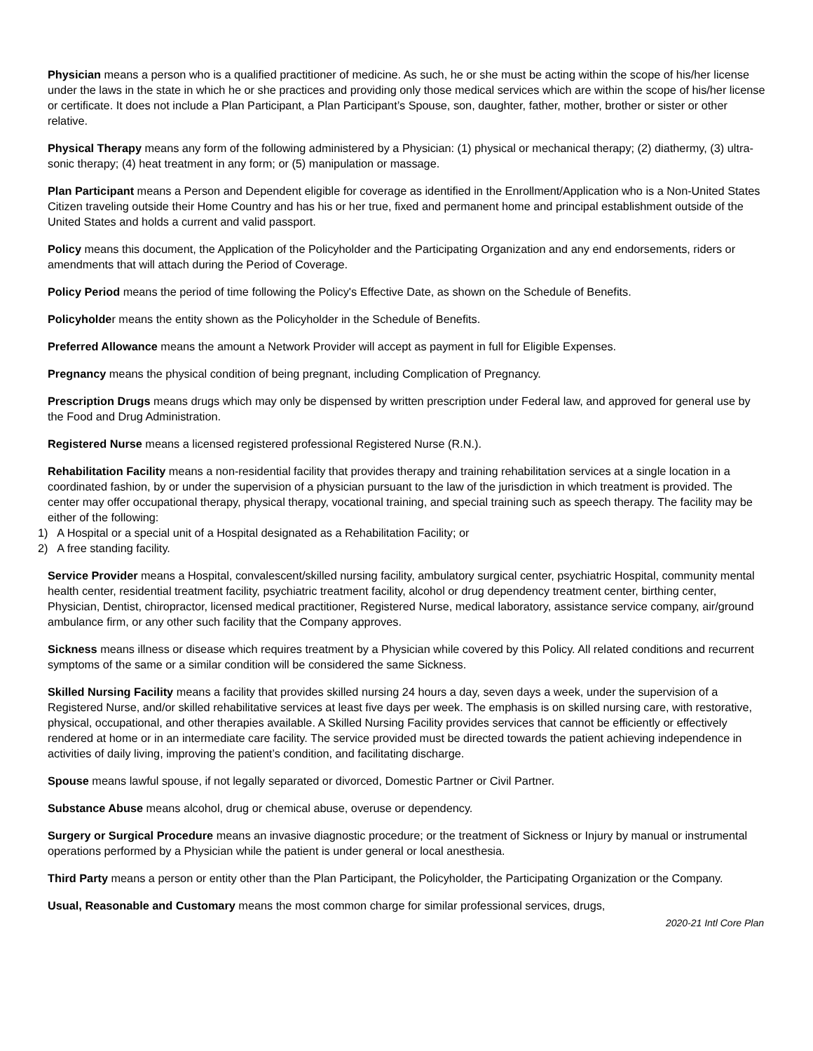Physician means a person who is a qualified practitioner of medicine. As such, he or she must be acting within the scope of his/her license under the laws in the state in which he or she practices and providing only those medical services which are within the scope of his/her license or certificate. It does not include a Plan Participant, a Plan Participant’s Spouse, son, daughter, father, mother, brother or sister or other relative.
Physical Therapy means any form of the following administered by a Physician: (1) physical or mechanical therapy; (2) diathermy, (3) ultra-sonic therapy; (4) heat treatment in any form; or (5) manipulation or massage.
Plan Participant means a Person and Dependent eligible for coverage as identified in the Enrollment/Application who is a Non-United States Citizen traveling outside their Home Country and has his or her true, fixed and permanent home and principal establishment outside of the United States and holds a current and valid passport.
Policy means this document, the Application of the Policyholder and the Participating Organization and any end endorsements, riders or amendments that will attach during the Period of Coverage.
Policy Period means the period of time following the Policy's Effective Date, as shown on the Schedule of Benefits.
Policyholder means the entity shown as the Policyholder in the Schedule of Benefits.
Preferred Allowance means the amount a Network Provider will accept as payment in full for Eligible Expenses.
Pregnancy means the physical condition of being pregnant, including Complication of Pregnancy.
Prescription Drugs means drugs which may only be dispensed by written prescription under Federal law, and approved for general use by the Food and Drug Administration.
Registered Nurse means a licensed registered professional Registered Nurse (R.N.).
Rehabilitation Facility means a non-residential facility that provides therapy and training rehabilitation services at a single location in a coordinated fashion, by or under the supervision of a physician pursuant to the law of the jurisdiction in which treatment is provided. The center may offer occupational therapy, physical therapy, vocational training, and special training such as speech therapy. The facility may be either of the following:
1) A Hospital or a special unit of a Hospital designated as a Rehabilitation Facility; or
2) A free standing facility.
Service Provider means a Hospital, convalescent/skilled nursing facility, ambulatory surgical center, psychiatric Hospital, community mental health center, residential treatment facility, psychiatric treatment facility, alcohol or drug dependency treatment center, birthing center, Physician, Dentist, chiropractor, licensed medical practitioner, Registered Nurse, medical laboratory, assistance service company, air/ground ambulance firm, or any other such facility that the Company approves.
Sickness means illness or disease which requires treatment by a Physician while covered by this Policy. All related conditions and recurrent symptoms of the same or a similar condition will be considered the same Sickness.
Skilled Nursing Facility means a facility that provides skilled nursing 24 hours a day, seven days a week, under the supervision of a Registered Nurse, and/or skilled rehabilitative services at least five days per week. The emphasis is on skilled nursing care, with restorative, physical, occupational, and other therapies available. A Skilled Nursing Facility provides services that cannot be efficiently or effectively rendered at home or in an intermediate care facility. The service provided must be directed towards the patient achieving independence in activities of daily living, improving the patient’s condition, and facilitating discharge.
Spouse means lawful spouse, if not legally separated or divorced, Domestic Partner or Civil Partner.
Substance Abuse means alcohol, drug or chemical abuse, overuse or dependency.
Surgery or Surgical Procedure means an invasive diagnostic procedure; or the treatment of Sickness or Injury by manual or instrumental operations performed by a Physician while the patient is under general or local anesthesia.
Third Party means a person or entity other than the Plan Participant, the Policyholder, the Participating Organization or the Company.
Usual, Reasonable and Customary means the most common charge for similar professional services, drugs,
2020-21 Intl Core Plan